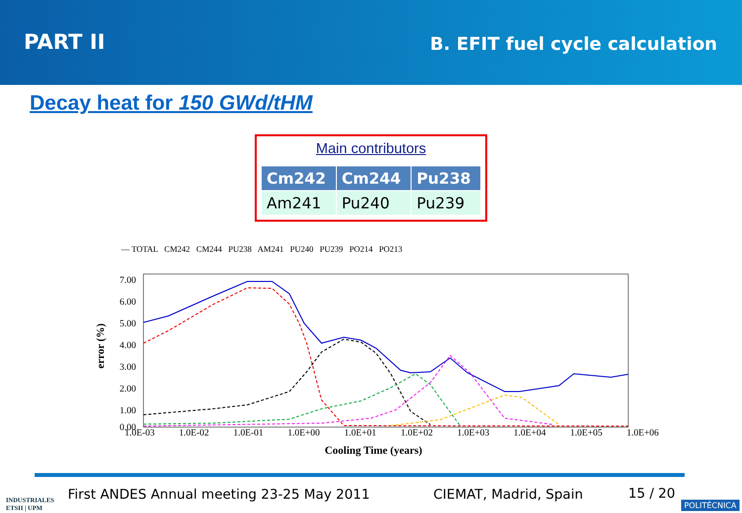PART II
B. EFIT fuel cycle calculation
Decay heat for 150 GWd/tHM
Main contributors
| Cm242 | Cm244 | Pu238 |
| --- | --- | --- |
| Am241 | Pu240 | Pu239 |
— TOTAL CM242 CM244 PU238 AM241 PU240 PU239 PO214 PO213
7.00
6.00
5.00
4.00
3.00
2.00
1.00
0.00
1.0E-03 1.0E-02 1.0E-01 1.0E+00 1.0E+01 1.0E+02 1.0E+03 1.0E+04 1.0E+05 1.0E+06
Cooling Time (years)
error (%)
INDUSTRIALES
ETSII | UPM
First ANDES Annual meeting 23-25 May 2011
CIEMAT, Madrid, Spain 15 / 20
POLITÉCNICA